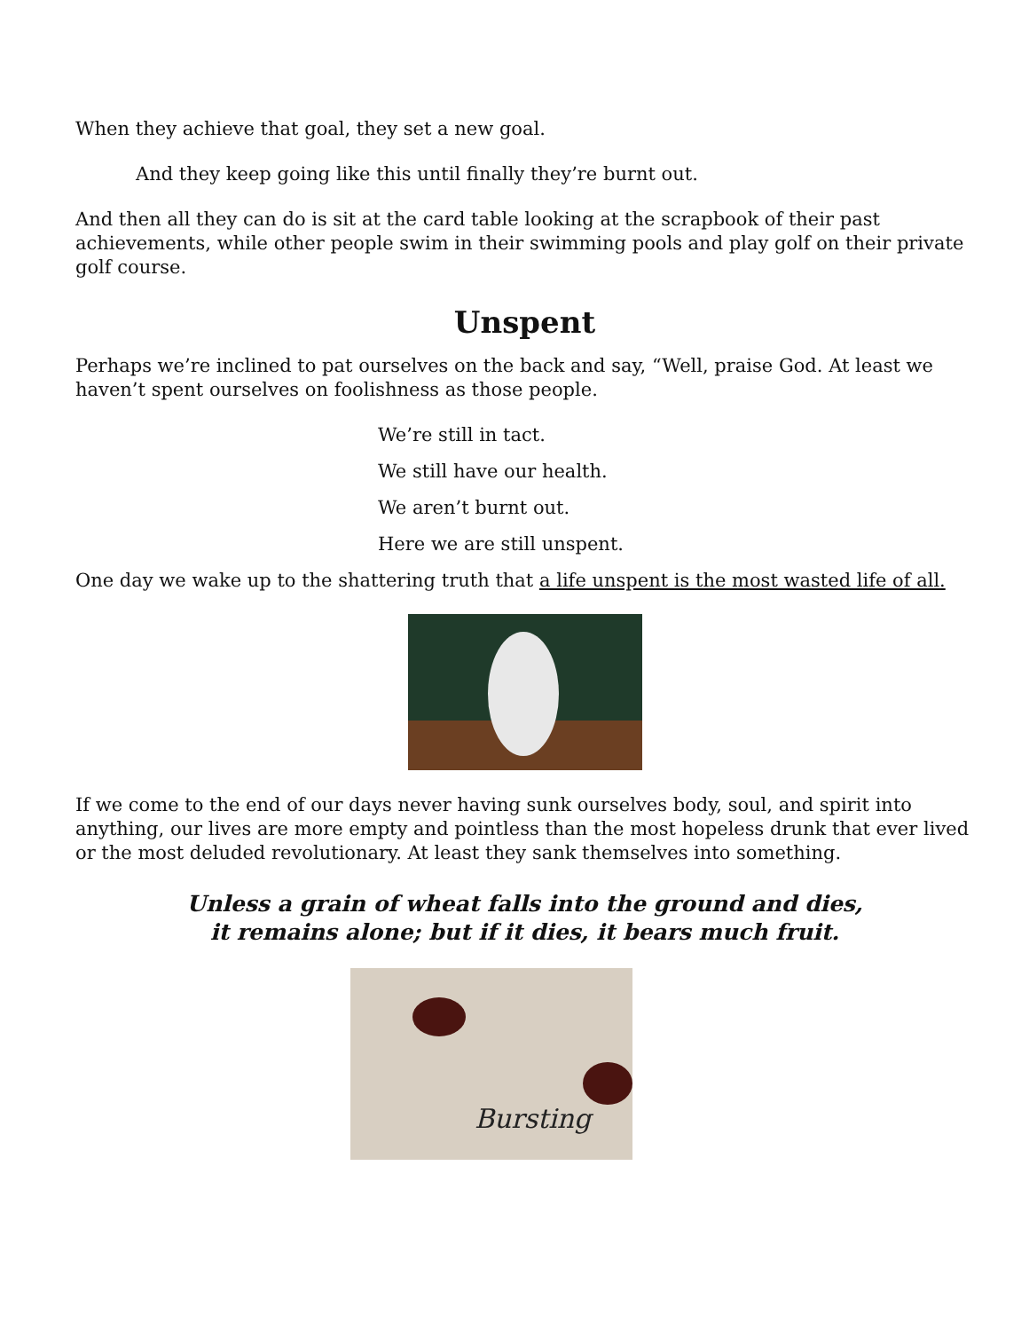When they achieve that goal, they set a new goal.
And they keep going like this until finally they’re burnt out.
And then all they can do is sit at the card table looking at the scrapbook of their past achievements, while other people swim in their swimming pools and play golf on their private golf course.
Unspent
Perhaps we’re inclined to pat ourselves on the back and say, “Well, praise God. At least we haven’t spent ourselves on foolishness as those people.
We’re still in tact.
We still have our health.
We aren’t burnt out.
Here we are still unspent.
One day we wake up to the shattering truth that a life unspent is the most wasted life of all.
If we come to the end of our days never having sunk ourselves body, soul, and spirit into anything, our lives are more empty and pointless than the most hopeless drunk that ever lived or the most deluded revolutionary. At least they sank themselves into something.
Unless a grain of wheat falls into the ground and dies,
it remains alone; but if it dies, it bears much fruit.
Bursting